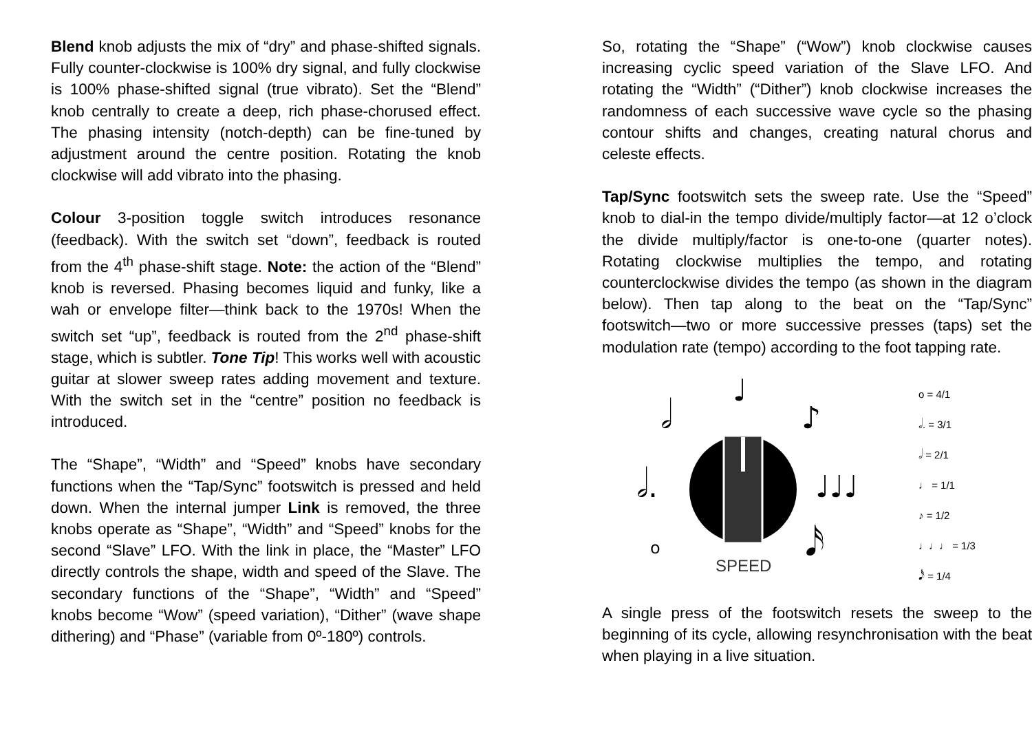Blend knob adjusts the mix of “dry” and phase-shifted signals. Fully counter-clockwise is 100% dry signal, and fully clockwise is 100% phase-shifted signal (true vibrato). Set the “Blend” knob centrally to create a deep, rich phase-chorused effect. The phasing intensity (notch-depth) can be fine-tuned by adjustment around the centre position. Rotating the knob clockwise will add vibrato into the phasing.
Colour 3-position toggle switch introduces resonance (feedback). With the switch set “down”, feedback is routed from the 4<sup>th</sup> phase-shift stage. Note: the action of the “Blend” knob is reversed. Phasing becomes liquid and funky, like a wah or envelope filter—think back to the 1970s! When the switch set “up”, feedback is routed from the 2<sup>nd</sup> phase-shift stage, which is subtler. Tone Tip! This works well with acoustic guitar at slower sweep rates adding movement and texture. With the switch set in the “centre” position no feedback is introduced.
The “Shape”, “Width” and “Speed” knobs have secondary functions when the “Tap/Sync” footswitch is pressed and held down. When the internal jumper Link is removed, the three knobs operate as “Shape”, “Width” and “Speed” knobs for the second “Slave” LFO. With the link in place, the “Master” LFO directly controls the shape, width and speed of the Slave. The secondary functions of the “Shape”, “Width” and “Speed” knobs become “Wow” (speed variation), “Dither” (wave shape dithering) and “Phase” (variable from 0º-180º) controls.
So, rotating the “Shape” (“Wow”) knob clockwise causes increasing cyclic speed variation of the Slave LFO. And rotating the “Width” (“Dither”) knob clockwise increases the randomness of each successive wave cycle so the phasing contour shifts and changes, creating natural chorus and celeste effects.
Tap/Sync footswitch sets the sweep rate. Use the “Speed” knob to dial-in the tempo divide/multiply factor—at 12 o’clock the divide multiply/factor is one-to-one (quarter notes). Rotating clockwise multiplies the tempo, and rotating counterclockwise divides the tempo (as shown in the diagram below). Then tap along to the beat on the “Tap/Sync” footswitch—two or more successive presses (taps) set the modulation rate (tempo) according to the foot tapping rate.
♩
𝅗𝅥 ♪
𝅗𝅥. ♩♩♩
o 𝅘𝅥𝅯
SPEED
o = 4/1
𝅗𝅥. = 3/1
𝅗𝅥 = 2/1
♩ = 1/1
♪ = 1/2
♩♩♩ = 1/3
𝅘𝅥𝅯 = 1/4
A single press of the footswitch resets the sweep to the beginning of its cycle, allowing resynchronisation with the beat when playing in a live situation.